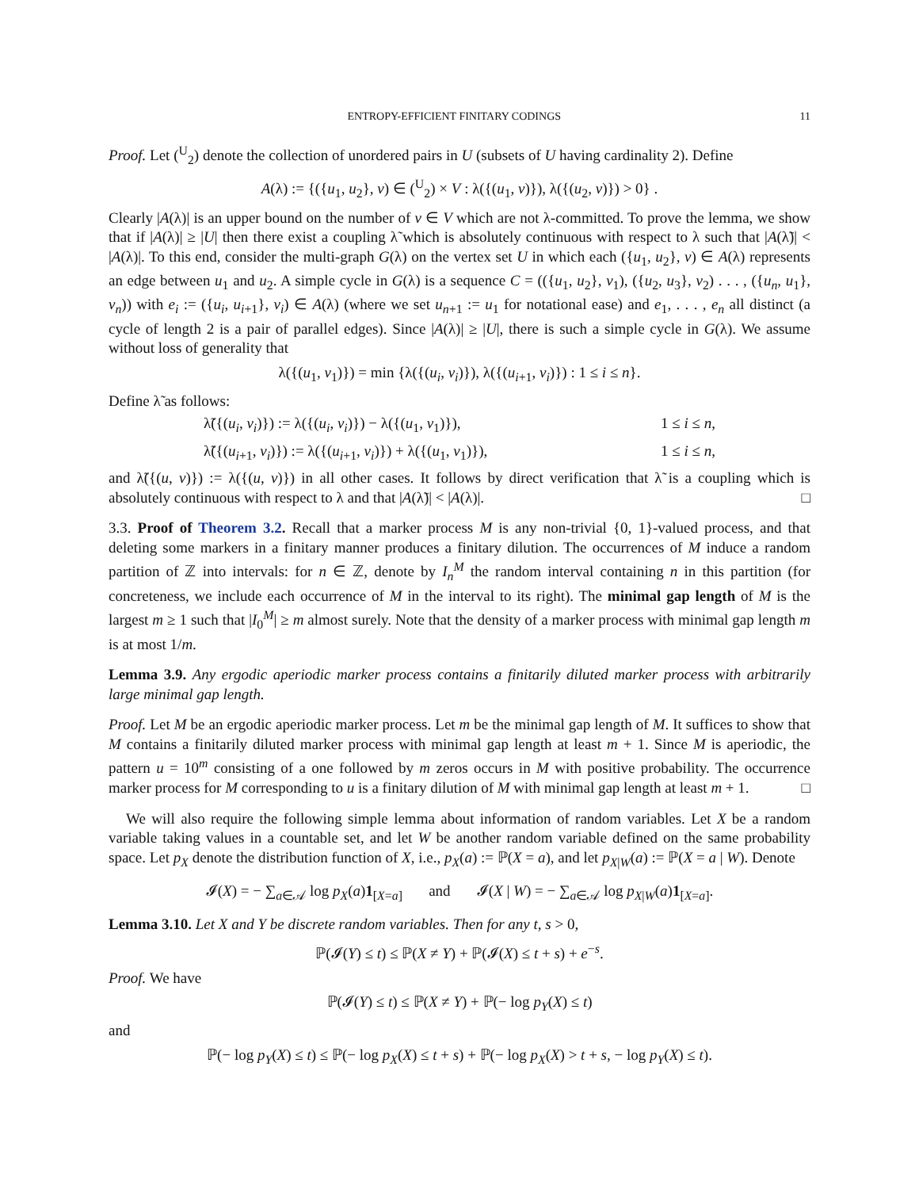ENTROPY-EFFICIENT FINITARY CODINGS 11
Proof. Let (<sup>U</sup><sub>2</sub>) denote the collection of unordered pairs in U (subsets of U having cardinality 2). Define
A(λ) := {({u<sub>1</sub>, u<sub>2</sub>}, v) ∈ (<sup>U</sup><sub>2</sub>) × V : λ({(u<sub>1</sub>, v)}), λ({(u<sub>2</sub>, v)}) > 0} .
Clearly |A(λ)| is an upper bound on the number of v ∈ V which are not λ-committed. To prove the lemma, we show that if |A(λ)| ≥ |U| then there exist a coupling λ̃ which is absolutely continuous with respect to λ such that |A(λ̃)| < |A(λ)|. To this end, consider the multi-graph G(λ) on the vertex set U in which each ({u<sub>1</sub>, u<sub>2</sub>}, v) ∈ A(λ) represents an edge between u<sub>1</sub> and u<sub>2</sub>. A simple cycle in G(λ) is a sequence C = (({u<sub>1</sub>, u<sub>2</sub>}, v<sub>1</sub>), ({u<sub>2</sub>, u<sub>3</sub>}, v<sub>2</sub>) . . . , ({u<sub>n</sub>, u<sub>1</sub>}, v<sub>n</sub>)) with e<sub>i</sub> := ({u<sub>i</sub>, u<sub>i+1</sub>}, v<sub>i</sub>) ∈ A(λ) (where we set u<sub>n+1</sub> := u<sub>1</sub> for notational ease) and e<sub>1</sub>, . . . , e<sub>n</sub> all distinct (a cycle of length 2 is a pair of parallel edges). Since |A(λ)| ≥ |U|, there is such a simple cycle in G(λ). We assume without loss of generality that
λ({(u<sub>1</sub>, v<sub>1</sub>)}) = min {λ({(u<sub>i</sub>, v<sub>i</sub>)}), λ({(u<sub>i+1</sub>, v<sub>i</sub>)}) : 1 ≤ i ≤ n}.
Define λ̃ as follows:
λ̃({(u<sub>i</sub>, v<sub>i</sub>)}) := λ({(u<sub>i</sub>, v<sub>i</sub>)}) − λ({(u<sub>1</sub>, v<sub>1</sub>)}), 1 ≤ i ≤ n,
λ̃({(u<sub>i+1</sub>, v<sub>i</sub>)}) := λ({(u<sub>i+1</sub>, v<sub>i</sub>)}) + λ({(u<sub>1</sub>, v<sub>1</sub>)}), 1 ≤ i ≤ n,
and λ̃({(u, v)}) := λ({(u, v)}) in all other cases. It follows by direct verification that λ̃ is a coupling which is absolutely continuous with respect to λ and that |A(λ̃)| < |A(λ)|. □
3.3. Proof of Theorem 3.2. Recall that a marker process M is any non-trivial {0, 1}-valued process, and that deleting some markers in a finitary manner produces a finitary dilution. The occurrences of M induce a random partition of ℤ into intervals: for n ∈ ℤ, denote by I<sub>n</sub><sup>M</sup> the random interval containing n in this partition (for concreteness, we include each occurrence of M in the interval to its right). The minimal gap length of M is the largest m ≥ 1 such that |I<sub>0</sub><sup>M</sup>| ≥ m almost surely. Note that the density of a marker process with minimal gap length m is at most 1/m.
Lemma 3.9. Any ergodic aperiodic marker process contains a finitarily diluted marker process with arbitrarily large minimal gap length.
Proof. Let M be an ergodic aperiodic marker process. Let m be the minimal gap length of M. It suffices to show that M contains a finitarily diluted marker process with minimal gap length at least m + 1. Since M is aperiodic, the pattern u = 10<sup>m</sup> consisting of a one followed by m zeros occurs in M with positive probability. The occurrence marker process for M corresponding to u is a finitary dilution of M with minimal gap length at least m + 1. □
We will also require the following simple lemma about information of random variables. Let X be a random variable taking values in a countable set, and let W be another random variable defined on the same probability space. Let p<sub>X</sub> denote the distribution function of X, i.e., p<sub>X</sub>(a) := ℙ(X = a), and let p<sub>X|W</sub>(a) := ℙ(X = a | W). Denote
𝓘(X) = − ∑<sub>a∈𝒜</sub> log p<sub>X</sub>(a)1<sub>[X=a]</sub> and 𝓘(X | W) = − ∑<sub>a∈𝒜</sub> log p<sub>X|W</sub>(a)1<sub>[X=a]</sub>.
Lemma 3.10. Let X and Y be discrete random variables. Then for any t, s > 0,
ℙ(𝓘(Y) ≤ t) ≤ ℙ(X ≠ Y) + ℙ(𝓘(X) ≤ t + s) + e<sup>−s</sup>.
Proof. We have
ℙ(𝓘(Y) ≤ t) ≤ ℙ(X ≠ Y) + ℙ(− log p<sub>Y</sub>(X) ≤ t)
and
ℙ(− log p<sub>Y</sub>(X) ≤ t) ≤ ℙ(− log p<sub>X</sub>(X) ≤ t + s) + ℙ(− log p<sub>X</sub>(X) > t + s, − log p<sub>Y</sub>(X) ≤ t).